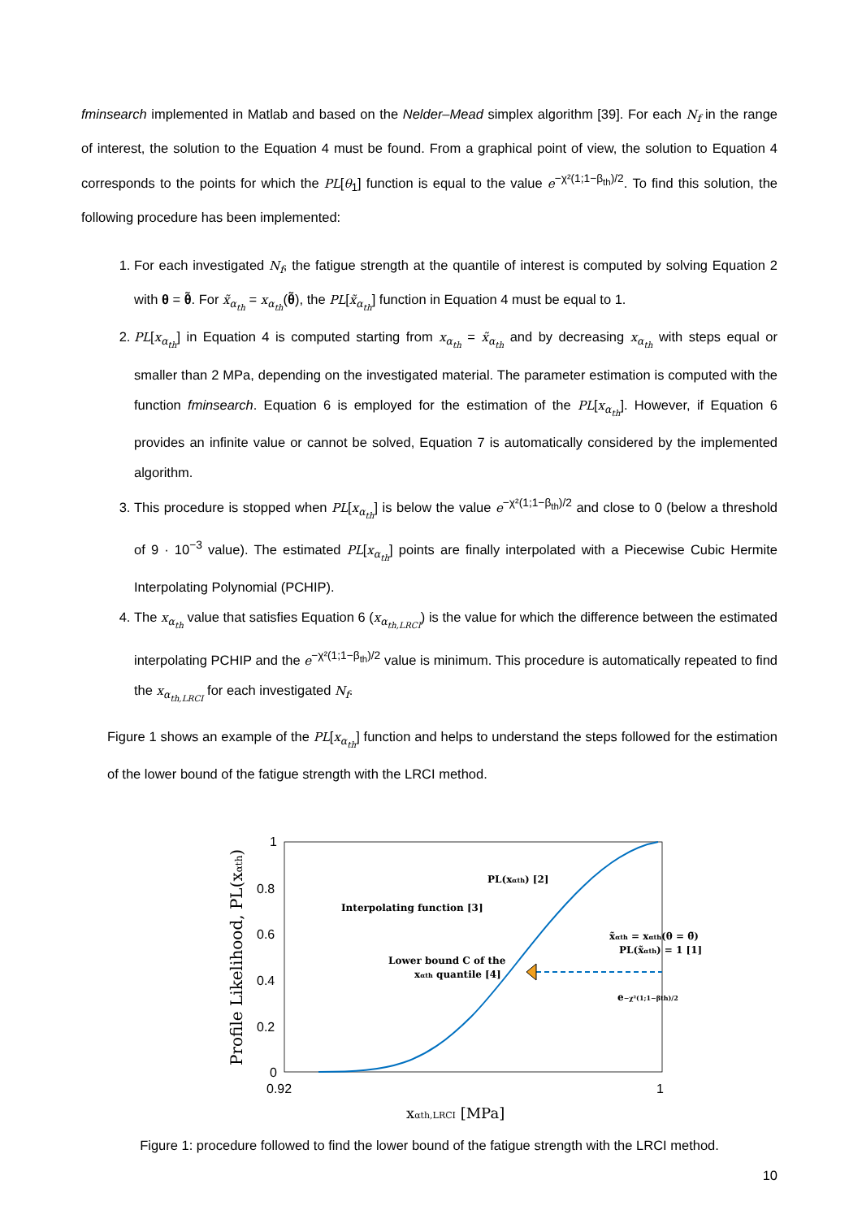fminsearch implemented in Matlab and based on the Nelder–Mead simplex algorithm [39]. For each N<sub>f</sub> in the range of interest, the solution to the Equation 4 must be found. From a graphical point of view, the solution to Equation 4 corresponds to the points for which the PL[θ<sub>1</sub>] function is equal to the value e<sup>−χ²(1;1−β<sub>th</sub>)/2</sup>. To find this solution, the following procedure has been implemented:
1. For each investigated N<sub>f</sub>, the fatigue strength at the quantile of interest is computed by solving Equation 2 with θ = θ̃. For x̃<sub>α<sub>th</sub></sub> = x<sub>α<sub>th</sub></sub>(θ̃), the PL[x̃<sub>α<sub>th</sub></sub>] function in Equation 4 must be equal to 1.
2. PL[x<sub>α<sub>th</sub></sub>] in Equation 4 is computed starting from x<sub>α<sub>th</sub></sub> = x̃<sub>α<sub>th</sub></sub> and by decreasing x<sub>α<sub>th</sub></sub> with steps equal or smaller than 2 MPa, depending on the investigated material. The parameter estimation is computed with the function fminsearch. Equation 6 is employed for the estimation of the PL[x<sub>α<sub>th</sub></sub>]. However, if Equation 6 provides an infinite value or cannot be solved, Equation 7 is automatically considered by the implemented algorithm.
3. This procedure is stopped when PL[x<sub>α<sub>th</sub></sub>] is below the value e<sup>−χ²(1;1−β<sub>th</sub>)/2</sup> and close to 0 (below a threshold of 9 · 10<sup>−3</sup> value). The estimated PL[x<sub>α<sub>th</sub></sub>] points are finally interpolated with a Piecewise Cubic Hermite Interpolating Polynomial (PCHIP).
4. The x<sub>α<sub>th</sub></sub> value that satisfies Equation 6 (x<sub>α<sub>th,LRCI</sub></sub>) is the value for which the difference between the estimated interpolating PCHIP and the e<sup>−χ²(1;1−β<sub>th</sub>)/2</sup> value is minimum. This procedure is automatically repeated to find the x<sub>α<sub>th,LRCI</sub></sub> for each investigated N<sub>f</sub>.
Figure 1 shows an example of the PL[x<sub>α<sub>th</sub></sub>] function and helps to understand the steps followed for the estimation of the lower bound of the fatigue strength with the LRCI method.
1
0.8
0.6
0.4
0.2
0
0.92
1
Profile Likelihood, PL(xαth)
xαth,LRCI [MPa]
PL(xαth) [2]
Interpolating function [3]
x̃αth = xαth(θ = θ̃)
PL(x̃αth) = 1 [1]
Lower bound C of the
xαth quantile [4]
e−χ²(1;1−βth)/2
Figure 1: procedure followed to find the lower bound of the fatigue strength with the LRCI method.
10